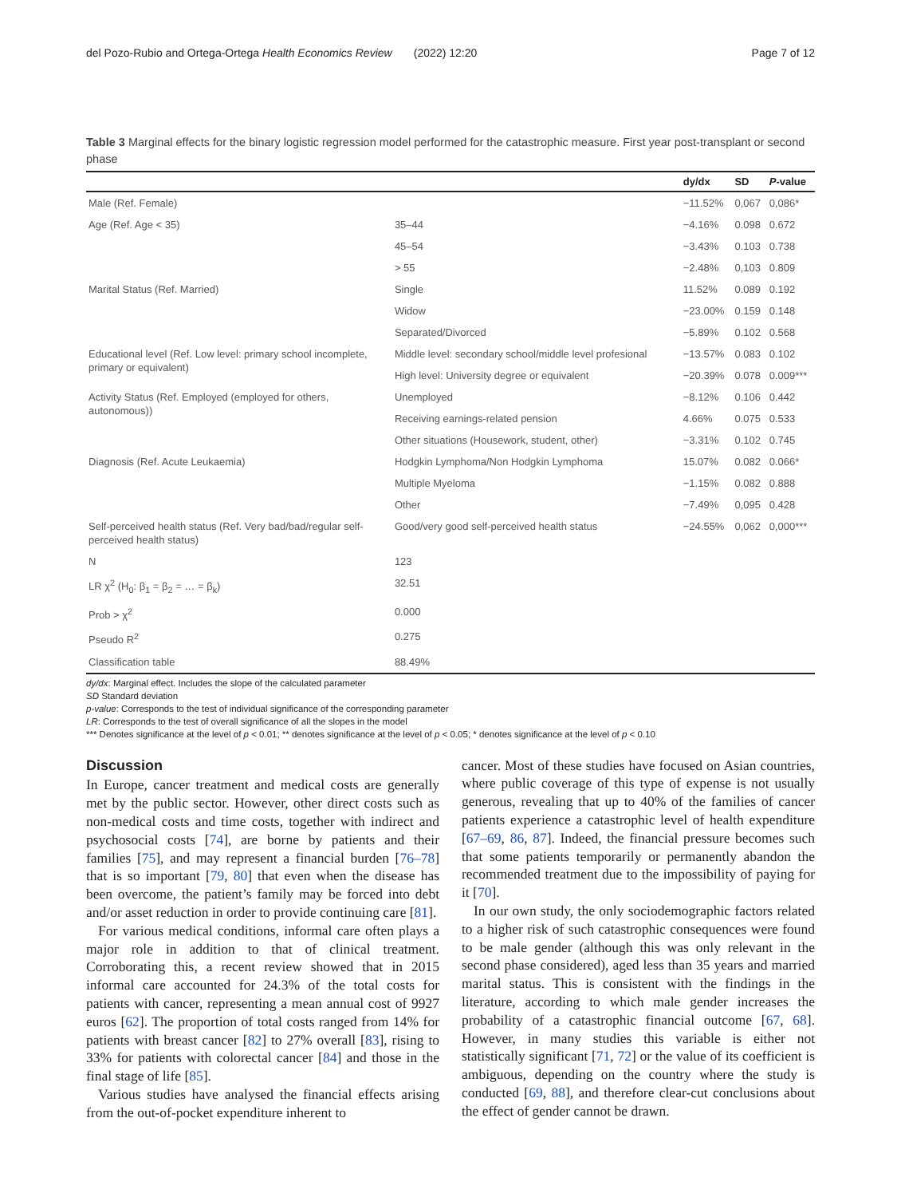del Pozo-Rubio and Ortega-Ortega Health Economics Review (2022) 12:20 Page 7 of 12
Table 3 Marginal effects for the binary logistic regression model performed for the catastrophic measure. First year post-transplant or second phase
| | | dy/dx | SD | P -value |
| --- | --- | --- | --- | --- |
| Male (Ref. Female) | | −11.52% | 0,067 | 0,086* |
| Age (Ref. Age < 35) | 35–44 | −4.16% | 0.098 | 0.672 |
| | 45–54 | −3.43% | 0.103 | 0.738 |
| | > 55 | −2.48% | 0,103 | 0.809 |
| Marital Status (Ref. Married) | Single | 11.52% | 0.089 | 0.192 |
| | Widow | −23.00% | 0.159 | 0.148 |
| | Separated/Divorced | −5.89% | 0.102 | 0.568 |
| Educational level (Ref. Low level: primary school incomplete, primary or equivalent) | Middle level: secondary school/middle level profesional | −13.57% | 0.083 | 0.102 |
| | High level: University degree or equivalent | −20.39% | 0.078 | 0.009*** |
| Activity Status (Ref. Employed (employed for others, autonomous)) | Unemployed | −8.12% | 0.106 | 0.442 |
| | Receiving earnings-related pension | 4.66% | 0.075 | 0.533 |
| | Other situations (Housework, student, other) | −3.31% | 0.102 | 0.745 |
| Diagnosis (Ref. Acute Leukaemia) | Hodgkin Lymphoma/Non Hodgkin Lymphoma | 15.07% | 0.082 | 0.066* |
| | Multiple Myeloma | −1.15% | 0.082 | 0.888 |
| | Other | −7.49% | 0,095 | 0.428 |
| Self-perceived health status (Ref. Very bad/bad/regular self-perceived health status) | Good/very good self-perceived health status | −24.55% | 0,062 | 0,000*** |
| N | 123 | | | |
| LR χ<sup>2</sup> (H<sub>0</sub>: β<sub>1</sub> = β<sub>2</sub> = … = β<sub>k</sub>) | 32.51 | | | |
| Prob > χ<sup>2</sup> | 0.000 | | | |
| Pseudo R<sup>2</sup> | 0.275 | | | |
| Classification table | 88.49% | | | |
dy/dx: Marginal effect. Includes the slope of the calculated parameter
SD Standard deviation
p-value: Corresponds to the test of individual significance of the corresponding parameter
LR: Corresponds to the test of overall significance of all the slopes in the model
*** Denotes significance at the level of p < 0.01; ** denotes significance at the level of p < 0.05; * denotes significance at the level of p < 0.10
Discussion
In Europe, cancer treatment and medical costs are generally met by the public sector. However, other direct costs such as non-medical costs and time costs, together with indirect and psychosocial costs [74], are borne by patients and their families [75], and may represent a financial burden [76–78] that is so important [79, 80] that even when the disease has been overcome, the patient’s family may be forced into debt and/or asset reduction in order to provide continuing care [81].
For various medical conditions, informal care often plays a major role in addition to that of clinical treatment. Corroborating this, a recent review showed that in 2015 informal care accounted for 24.3% of the total costs for patients with cancer, representing a mean annual cost of 9927 euros [62]. The proportion of total costs ranged from 14% for patients with breast cancer [82] to 27% overall [83], rising to 33% for patients with colorectal cancer [84] and those in the final stage of life [85].
Various studies have analysed the financial effects arising from the out-of-pocket expenditure inherent to
cancer. Most of these studies have focused on Asian countries, where public coverage of this type of expense is not usually generous, revealing that up to 40% of the families of cancer patients experience a catastrophic level of health expenditure [67–69, 86, 87]. Indeed, the financial pressure becomes such that some patients temporarily or permanently abandon the recommended treatment due to the impossibility of paying for it [70].
In our own study, the only sociodemographic factors related to a higher risk of such catastrophic consequences were found to be male gender (although this was only relevant in the second phase considered), aged less than 35 years and married marital status. This is consistent with the findings in the literature, according to which male gender increases the probability of a catastrophic financial outcome [67, 68]. However, in many studies this variable is either not statistically significant [71, 72] or the value of its coefficient is ambiguous, depending on the country where the study is conducted [69, 88], and therefore clear-cut conclusions about the effect of gender cannot be drawn.